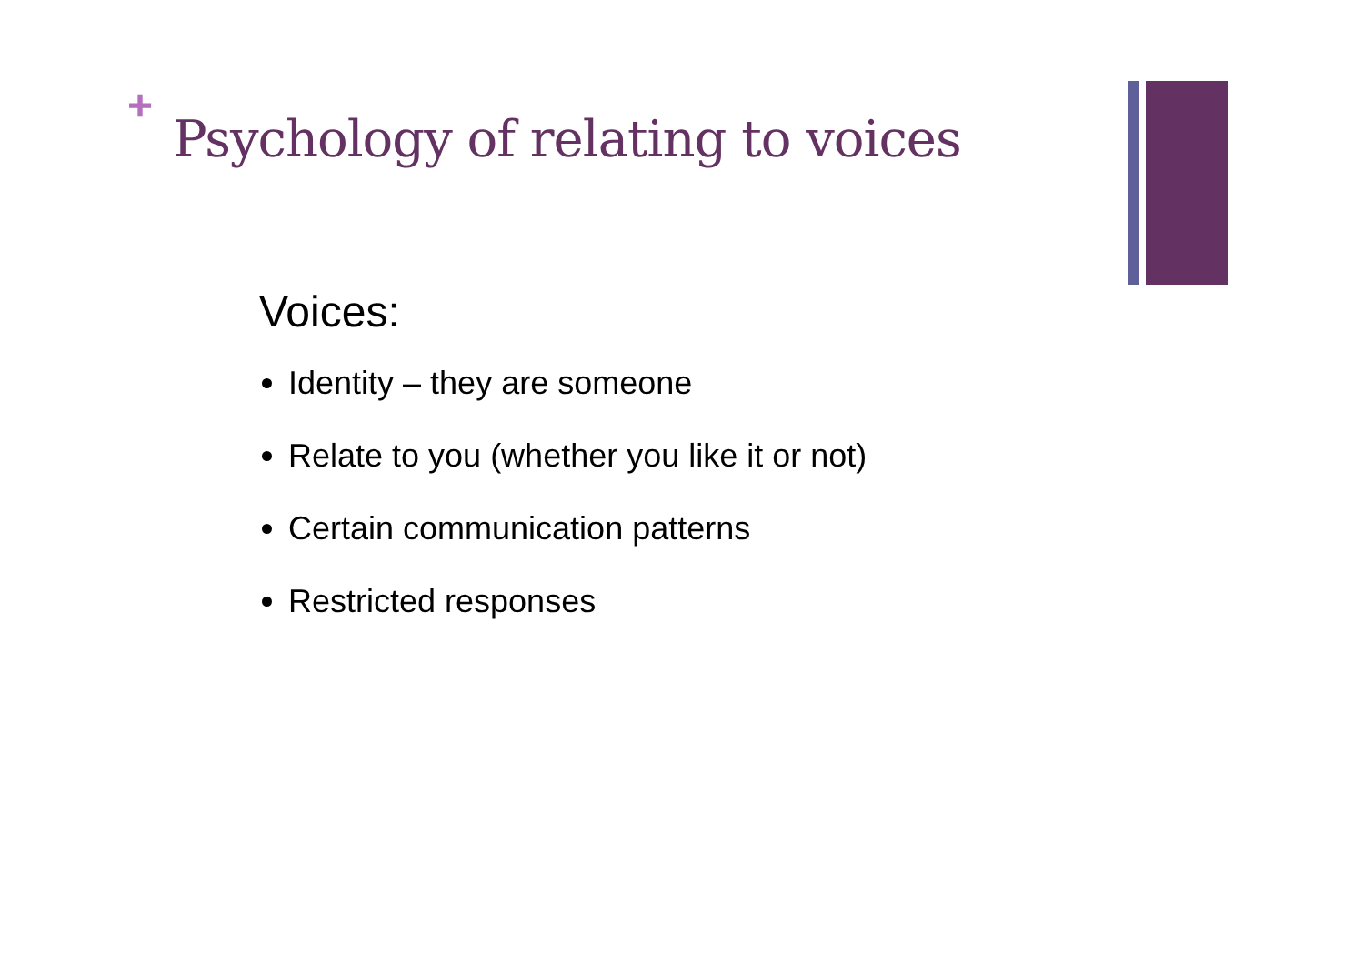+
Psychology of relating to voices
Voices:
Identity – they are someone
Relate to you (whether you like it or not)
Certain communication patterns
Restricted responses